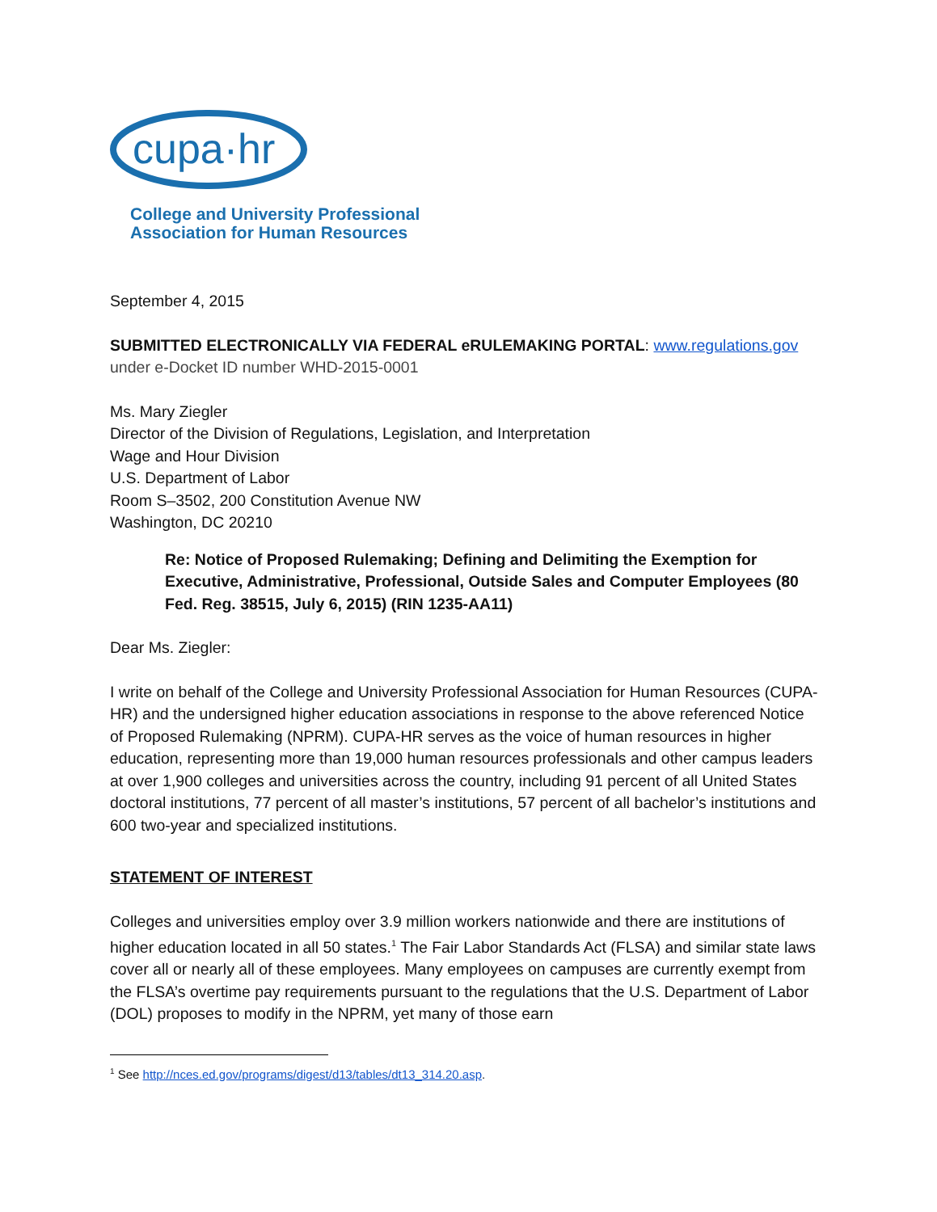cupa·hr
College and University Professional
Association for Human Resources
September 4, 2015
SUBMITTED ELECTRONICALLY VIA FEDERAL eRULEMAKING PORTAL: www.regulations.gov
under e-Docket ID number WHD-2015-0001
Ms. Mary Ziegler
Director of the Division of Regulations, Legislation, and Interpretation
Wage and Hour Division
U.S. Department of Labor
Room S–3502, 200 Constitution Avenue NW
Washington, DC 20210
Re: Notice of Proposed Rulemaking; Defining and Delimiting the Exemption for Executive, Administrative, Professional, Outside Sales and Computer Employees (80 Fed. Reg. 38515, July 6, 2015) (RIN 1235-AA11)
Dear Ms. Ziegler:
I write on behalf of the College and University Professional Association for Human Resources (CUPA-HR) and the undersigned higher education associations in response to the above referenced Notice of Proposed Rulemaking (NPRM). CUPA-HR serves as the voice of human resources in higher education, representing more than 19,000 human resources professionals and other campus leaders at over 1,900 colleges and universities across the country, including 91 percent of all United States doctoral institutions, 77 percent of all master’s institutions, 57 percent of all bachelor’s institutions and 600 two-year and specialized institutions.
STATEMENT OF INTEREST
Colleges and universities employ over 3.9 million workers nationwide and there are institutions of higher education located in all 50 states.<sup>1</sup> The Fair Labor Standards Act (FLSA) and similar state laws cover all or nearly all of these employees. Many employees on campuses are currently exempt from the FLSA’s overtime pay requirements pursuant to the regulations that the U.S. Department of Labor (DOL) proposes to modify in the NPRM, yet many of those earn
<sup>1</sup> See http://nces.ed.gov/programs/digest/d13/tables/dt13_314.20.asp.